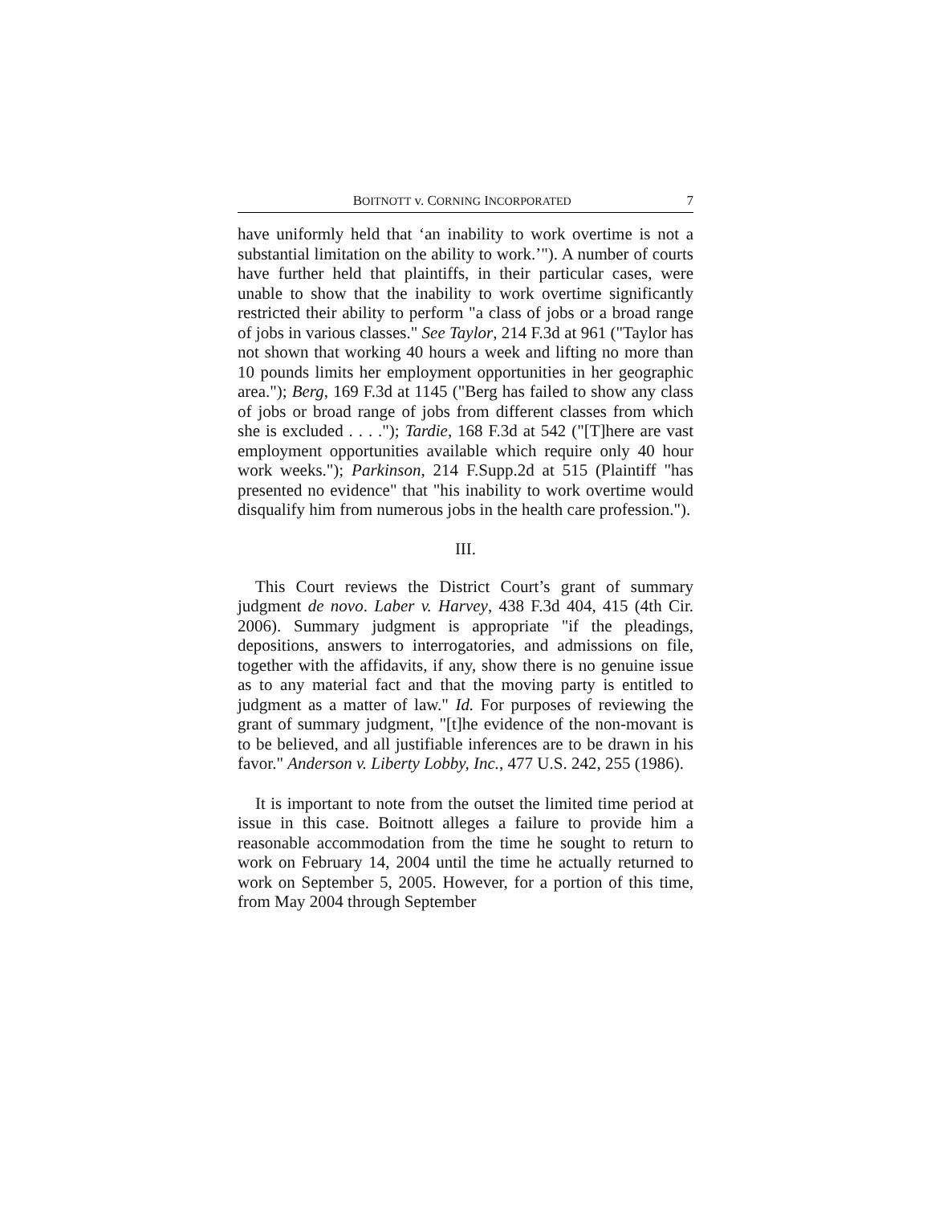BOITNOTT v. CORNING INCORPORATED 7
have uniformly held that ‘an inability to work overtime is not a substantial limitation on the ability to work.’"). A number of courts have further held that plaintiffs, in their particular cases, were unable to show that the inability to work overtime significantly restricted their ability to perform "a class of jobs or a broad range of jobs in various classes." See Taylor, 214 F.3d at 961 ("Taylor has not shown that working 40 hours a week and lifting no more than 10 pounds limits her employment opportunities in her geographic area."); Berg, 169 F.3d at 1145 ("Berg has failed to show any class of jobs or broad range of jobs from different classes from which she is excluded . . . ."); Tardie, 168 F.3d at 542 ("[T]here are vast employment opportunities available which require only 40 hour work weeks."); Parkinson, 214 F.Supp.2d at 515 (Plaintiff "has presented no evidence" that "his inability to work overtime would disqualify him from numerous jobs in the health care profession.").
III.
This Court reviews the District Court’s grant of summary judgment de novo. Laber v. Harvey, 438 F.3d 404, 415 (4th Cir. 2006). Summary judgment is appropriate "if the pleadings, depositions, answers to interrogatories, and admissions on file, together with the affidavits, if any, show there is no genuine issue as to any material fact and that the moving party is entitled to judgment as a matter of law." Id. For purposes of reviewing the grant of summary judgment, "[t]he evidence of the non-movant is to be believed, and all justifiable inferences are to be drawn in his favor." Anderson v. Liberty Lobby, Inc., 477 U.S. 242, 255 (1986).
It is important to note from the outset the limited time period at issue in this case. Boitnott alleges a failure to provide him a reasonable accommodation from the time he sought to return to work on February 14, 2004 until the time he actually returned to work on September 5, 2005. However, for a portion of this time, from May 2004 through September